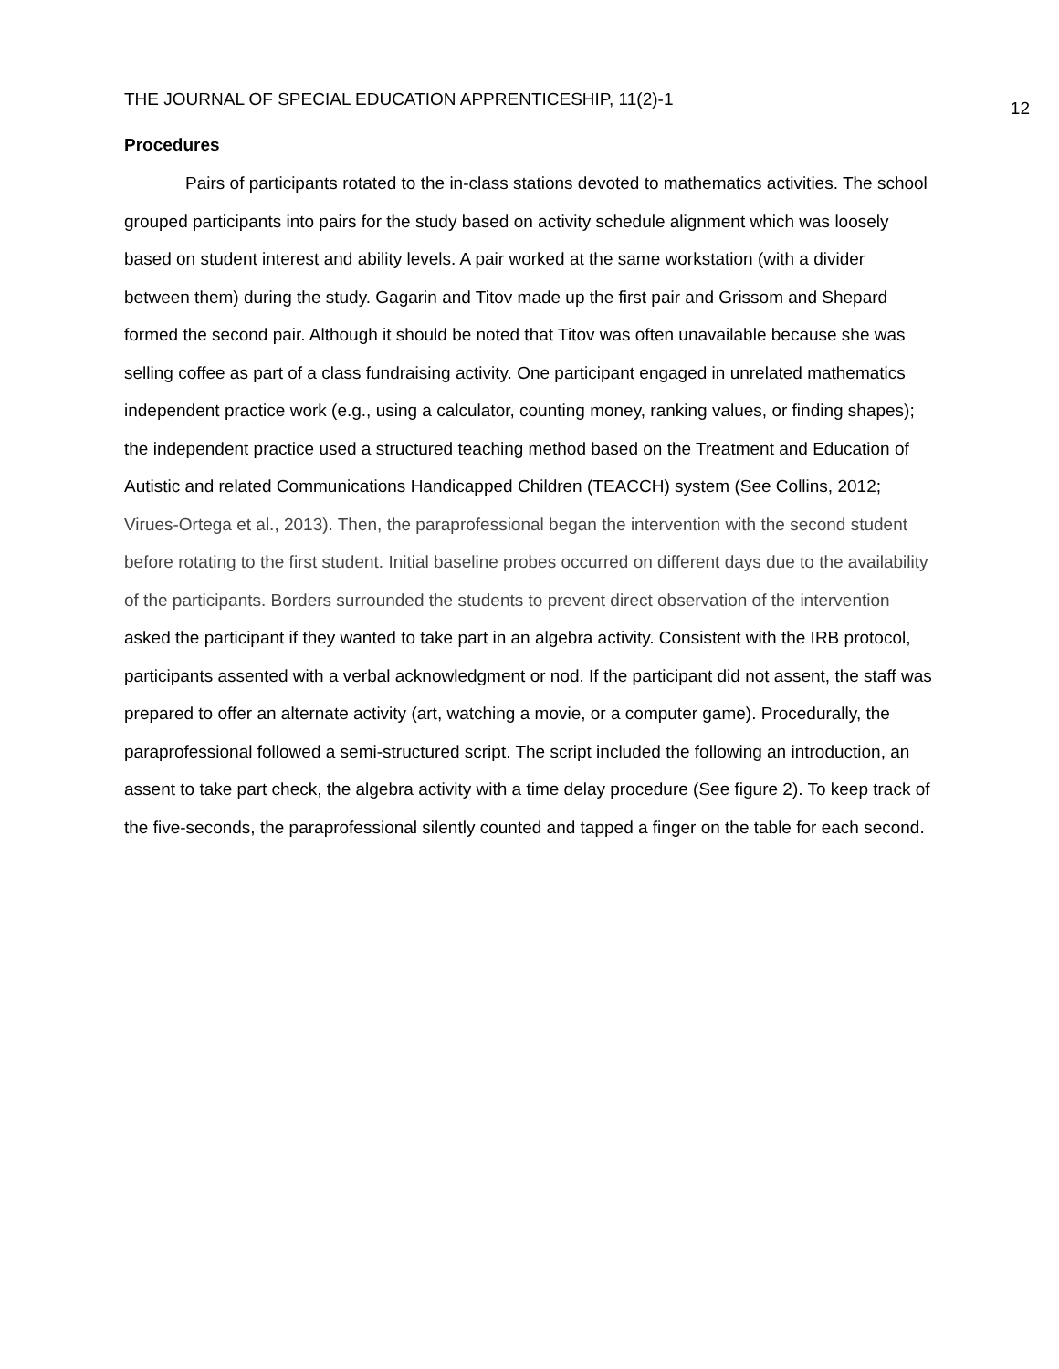THE JOURNAL OF SPECIAL EDUCATION APPRENTICESHIP, 11(2)-1 12
Procedures
Pairs of participants rotated to the in-class stations devoted to mathematics activities. The school grouped participants into pairs for the study based on activity schedule alignment which was loosely based on student interest and ability levels. A pair worked at the same workstation (with a divider between them) during the study. Gagarin and Titov made up the first pair and Grissom and Shepard formed the second pair. Although it should be noted that Titov was often unavailable because she was selling coffee as part of a class fundraising activity. One participant engaged in unrelated mathematics independent practice work (e.g., using a calculator, counting money, ranking values, or finding shapes); the independent practice used a structured teaching method based on the Treatment and Education of Autistic and related Communications Handicapped Children (TEACCH) system (See Collins, 2012; Virues-Ortega et al., 2013). Then, the paraprofessional began the intervention with the second student before rotating to the first student. Initial baseline probes occurred on different days due to the availability of the participants. Borders surrounded the students to prevent direct observation of the intervention asked the participant if they wanted to take part in an algebra activity. Consistent with the IRB protocol, participants assented with a verbal acknowledgment or nod. If the participant did not assent, the staff was prepared to offer an alternate activity (art, watching a movie, or a computer game). Procedurally, the paraprofessional followed a semi-structured script. The script included the following an introduction, an assent to take part check, the algebra activity with a time delay procedure (See figure 2). To keep track of the five-seconds, the paraprofessional silently counted and tapped a finger on the table for each second.